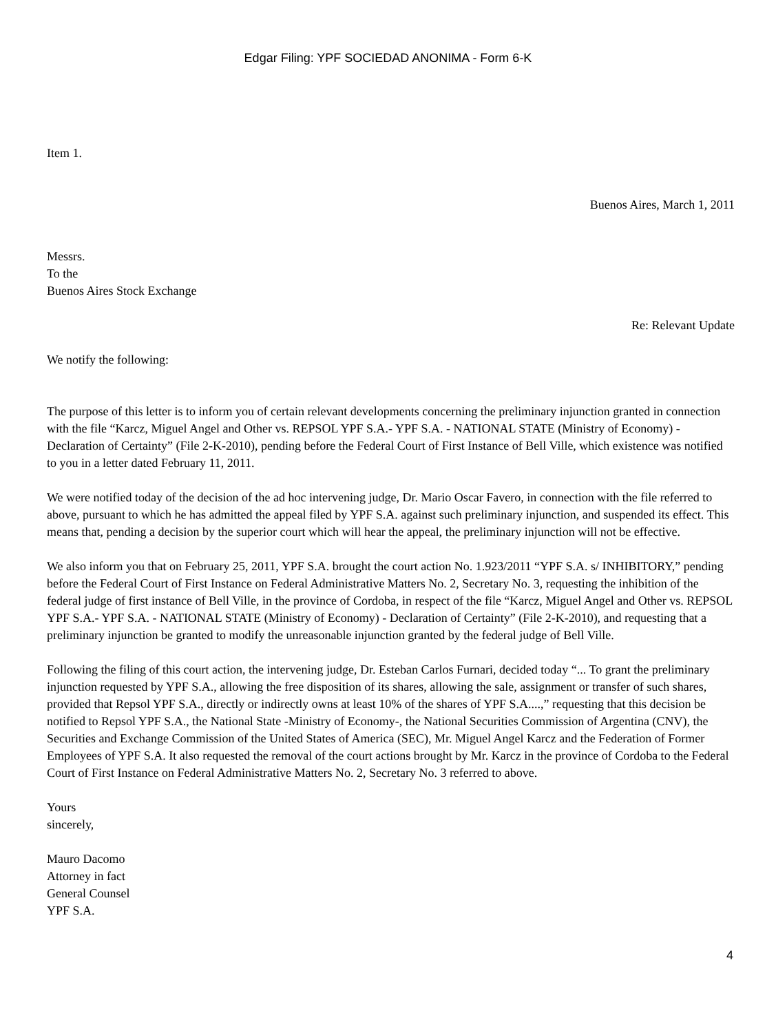Edgar Filing: YPF SOCIEDAD ANONIMA - Form 6-K
Item 1.
Buenos Aires, March 1, 2011
Messrs.
To the
Buenos Aires Stock Exchange
Re: Relevant Update
We notify the following:
The purpose of this letter is to inform you of certain relevant developments concerning the preliminary injunction granted in connection with the file “Karcz, Miguel Angel and Other vs. REPSOL YPF S.A.- YPF S.A. - NATIONAL STATE (Ministry of Economy) - Declaration of Certainty” (File 2-K-2010), pending before the Federal Court of First Instance of Bell Ville, which existence was notified to you in a letter dated February 11, 2011.
We were notified today of the decision of the ad hoc intervening judge, Dr. Mario Oscar Favero, in connection with the file referred to above, pursuant to which he has admitted the appeal filed by YPF S.A. against such preliminary injunction, and suspended its effect. This means that, pending a decision by the superior court which will hear the appeal, the preliminary injunction will not be effective.
We also inform you that on February 25, 2011, YPF S.A. brought the court action No. 1.923/2011 “YPF S.A. s/ INHIBITORY,” pending before the Federal Court of First Instance on Federal Administrative Matters No. 2, Secretary No. 3, requesting the inhibition of the federal judge of first instance of Bell Ville, in the province of Cordoba, in respect of the file “Karcz, Miguel Angel and Other vs. REPSOL YPF S.A.- YPF S.A. - NATIONAL STATE (Ministry of Economy) - Declaration of Certainty” (File 2-K-2010), and requesting that a preliminary injunction be granted to modify the unreasonable injunction granted by the federal judge of Bell Ville.
Following the filing of this court action, the intervening judge, Dr. Esteban Carlos Furnari, decided today “... To grant the preliminary injunction requested by YPF S.A., allowing the free disposition of its shares, allowing the sale, assignment or transfer of such shares, provided that Repsol YPF S.A., directly or indirectly owns at least 10% of the shares of YPF S.A....,” requesting that this decision be notified to Repsol YPF S.A., the National State -Ministry of Economy-, the National Securities Commission of Argentina (CNV), the Securities and Exchange Commission of the United States of America (SEC), Mr. Miguel Angel Karcz and the Federation of Former Employees of YPF S.A. It also requested the removal of the court actions brought by Mr. Karcz in the province of Cordoba to the Federal Court of First Instance on Federal Administrative Matters No. 2, Secretary No. 3 referred to above.
Yours
sincerely,
Mauro Dacomo
Attorney in fact
General Counsel
YPF S.A.
4